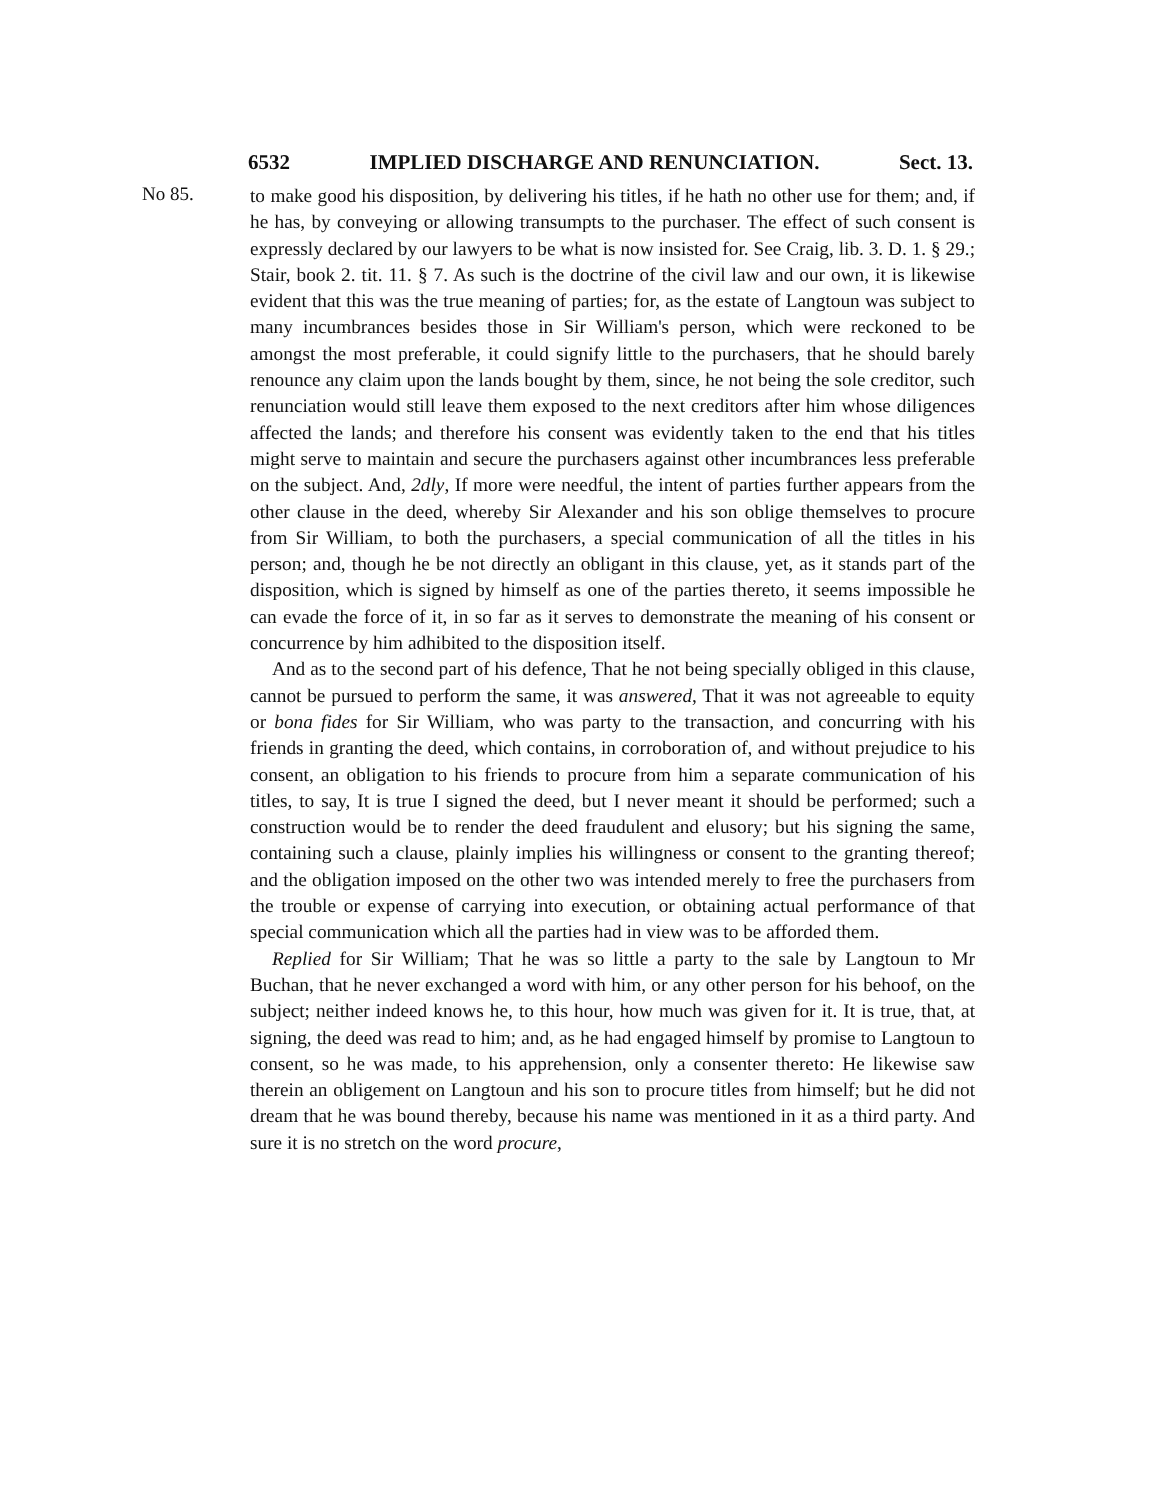6532 IMPLIED DISCHARGE AND RENUNCIATION. Sect. 13.
No 85.
to make good his disposition, by delivering his titles, if he hath no other use for them; and, if he has, by conveying or allowing transumpts to the purchaser. The effect of such consent is expressly declared by our lawyers to be what is now insisted for. See Craig, lib. 3. D. 1. § 29.; Stair, book 2. tit. 11. § 7. As such is the doctrine of the civil law and our own, it is likewise evident that this was the true meaning of parties; for, as the estate of Langtoun was subject to many incumbrances besides those in Sir William's person, which were reckoned to be amongst the most preferable, it could signify little to the purchasers, that he should barely renounce any claim upon the lands bought by them, since, he not being the sole creditor, such renunciation would still leave them exposed to the next creditors after him whose diligences affected the lands; and therefore his consent was evidently taken to the end that his titles might serve to maintain and secure the purchasers against other incumbrances less preferable on the subject. And, 2dly, If more were needful, the intent of parties further appears from the other clause in the deed, whereby Sir Alexander and his son oblige themselves to procure from Sir William, to both the purchasers, a special communication of all the titles in his person; and, though he be not directly an obligant in this clause, yet, as it stands part of the disposition, which is signed by himself as one of the parties thereto, it seems impossible he can evade the force of it, in so far as it serves to demonstrate the meaning of his consent or concurrence by him adhibited to the disposition itself.
And as to the second part of his defence, That he not being specially obliged in this clause, cannot be pursued to perform the same, it was answered, That it was not agreeable to equity or bona fides for Sir William, who was party to the transaction, and concurring with his friends in granting the deed, which contains, in corroboration of, and without prejudice to his consent, an obligation to his friends to procure from him a separate communication of his titles, to say, It is true I signed the deed, but I never meant it should be performed; such a construction would be to render the deed fraudulent and elusory; but his signing the same, containing such a clause, plainly implies his willingness or consent to the granting thereof; and the obligation imposed on the other two was intended merely to free the purchasers from the trouble or expense of carrying into execution, or obtaining actual performance of that special communication which all the parties had in view was to be afforded them.
Replied for Sir William; That he was so little a party to the sale by Langtoun to Mr Buchan, that he never exchanged a word with him, or any other person for his behoof, on the subject; neither indeed knows he, to this hour, how much was given for it. It is true, that, at signing, the deed was read to him; and, as he had engaged himself by promise to Langtoun to consent, so he was made, to his apprehension, only a consenter thereto: He likewise saw therein an obligement on Langtoun and his son to procure titles from himself; but he did not dream that he was bound thereby, because his name was mentioned in it as a third party. And sure it is no stretch on the word procure,